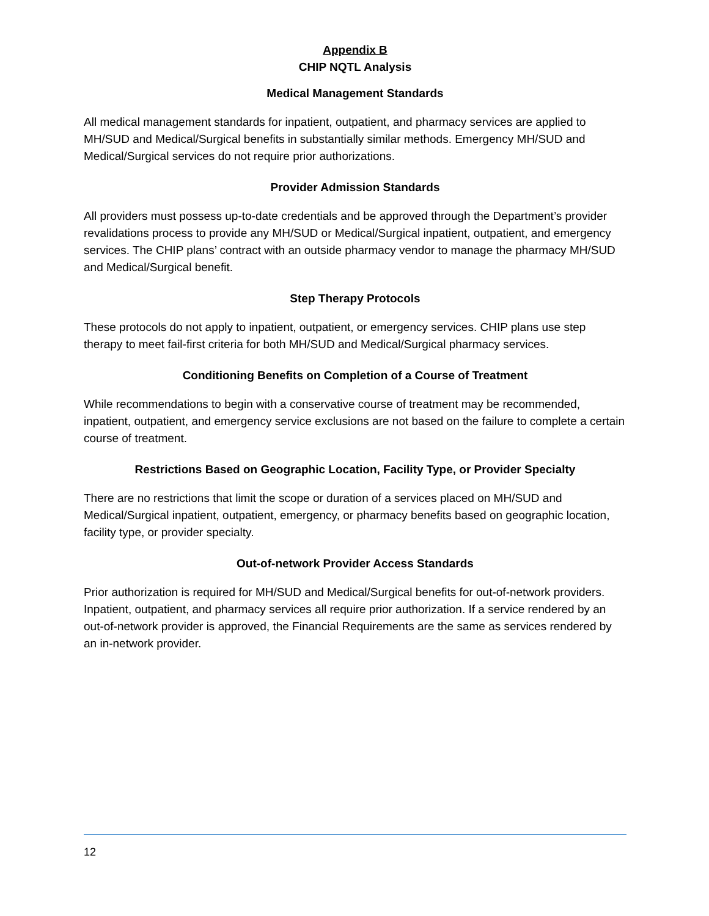Appendix B
CHIP NQTL Analysis
Medical Management Standards
All medical management standards for inpatient, outpatient, and pharmacy services are applied to MH/SUD and Medical/Surgical benefits in substantially similar methods. Emergency MH/SUD and Medical/Surgical services do not require prior authorizations.
Provider Admission Standards
All providers must possess up-to-date credentials and be approved through the Department’s provider revalidations process to provide any MH/SUD or Medical/Surgical inpatient, outpatient, and emergency services. The CHIP plans’ contract with an outside pharmacy vendor to manage the pharmacy MH/SUD and Medical/Surgical benefit.
Step Therapy Protocols
These protocols do not apply to inpatient, outpatient, or emergency services. CHIP plans use step therapy to meet fail-first criteria for both MH/SUD and Medical/Surgical pharmacy services.
Conditioning Benefits on Completion of a Course of Treatment
While recommendations to begin with a conservative course of treatment may be recommended, inpatient, outpatient, and emergency service exclusions are not based on the failure to complete a certain course of treatment.
Restrictions Based on Geographic Location, Facility Type, or Provider Specialty
There are no restrictions that limit the scope or duration of a services placed on MH/SUD and Medical/Surgical inpatient, outpatient, emergency, or pharmacy benefits based on geographic location, facility type, or provider specialty.
Out-of-network Provider Access Standards
Prior authorization is required for MH/SUD and Medical/Surgical benefits for out-of-network providers. Inpatient, outpatient, and pharmacy services all require prior authorization. If a service rendered by an out-of-network provider is approved, the Financial Requirements are the same as services rendered by an in-network provider.
12